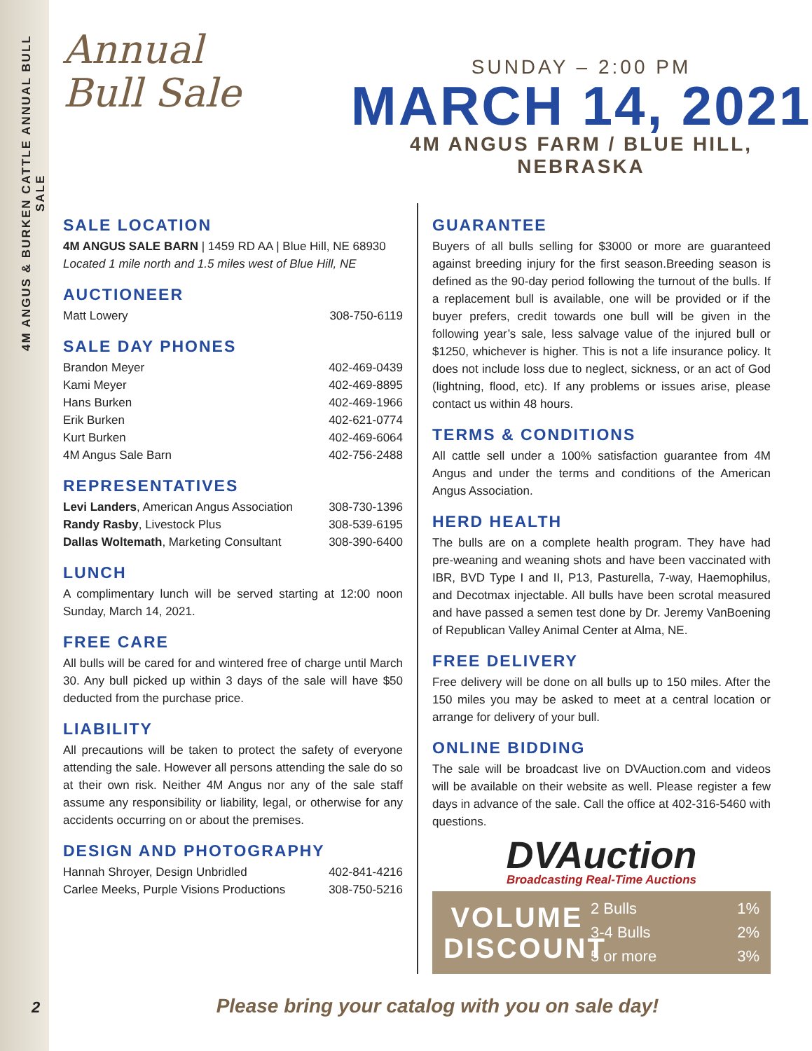4M ANGUS & BURKEN CATTLE ANNUAL BULL SALE
Annual
Bull Sale
SUNDAY – 2:00 PM
MARCH 14, 2021
4M ANGUS FARM / BLUE HILL, NEBRASKA
SALE LOCATION
4M ANGUS SALE BARN | 1459 RD AA | Blue Hill, NE 68930
Located 1 mile north and 1.5 miles west of Blue Hill, NE
AUCTIONEER
| Matt Lowery | 308-750-6119 |
SALE DAY PHONES
| Brandon Meyer | 402-469-0439 |
| Kami Meyer | 402-469-8895 |
| Hans Burken | 402-469-1966 |
| Erik Burken | 402-621-0774 |
| Kurt Burken | 402-469-6064 |
| 4M Angus Sale Barn | 402-756-2488 |
REPRESENTATIVES
| Levi Landers , American Angus Association | 308-730-1396 |
| Randy Rasby , Livestock Plus | 308-539-6195 |
| Dallas Woltemath , Marketing Consultant | 308-390-6400 |
LUNCH
A complimentary lunch will be served starting at 12:00 noon Sunday, March 14, 2021.
FREE CARE
All bulls will be cared for and wintered free of charge until March 30. Any bull picked up within 3 days of the sale will have $50 deducted from the purchase price.
LIABILITY
All precautions will be taken to protect the safety of everyone attending the sale. However all persons attending the sale do so at their own risk. Neither 4M Angus nor any of the sale staff assume any responsibility or liability, legal, or otherwise for any accidents occurring on or about the premises.
DESIGN AND PHOTOGRAPHY
| Hannah Shroyer, Design Unbridled | 402-841-4216 |
| Carlee Meeks, Purple Visions Productions | 308-750-5216 |
GUARANTEE
Buyers of all bulls selling for $3000 or more are guaranteed against breeding injury for the first season.Breeding season is defined as the 90-day period following the turnout of the bulls. If a replacement bull is available, one will be provided or if the buyer prefers, credit towards one bull will be given in the following year’s sale, less salvage value of the injured bull or $1250, whichever is higher. This is not a life insurance policy. It does not include loss due to neglect, sickness, or an act of God (lightning, flood, etc). If any problems or issues arise, please contact us within 48 hours.
TERMS & CONDITIONS
All cattle sell under a 100% satisfaction guarantee from 4M Angus and under the terms and conditions of the American Angus Association.
HERD HEALTH
The bulls are on a complete health program. They have had pre-weaning and weaning shots and have been vaccinated with IBR, BVD Type I and II, P13, Pasturella, 7-way, Haemophilus, and Decotmax injectable. All bulls have been scrotal measured and have passed a semen test done by Dr. Jeremy VanBoening of Republican Valley Animal Center at Alma, NE.
FREE DELIVERY
Free delivery will be done on all bulls up to 150 miles. After the 150 miles you may be asked to meet at a central location or arrange for delivery of your bull.
ONLINE BIDDING
The sale will be broadcast live on DVAuction.com and videos will be available on their website as well. Please register a few days in advance of the sale. Call the office at 402-316-5460 with questions.
DVAuction
Broadcasting Real-Time Auctions
VOLUME DISCOUNT
| 2 Bulls | 1% |
| 3-4 Bulls | 2% |
| 5 or more | 3% |
Please bring your catalog with you on sale day!
2